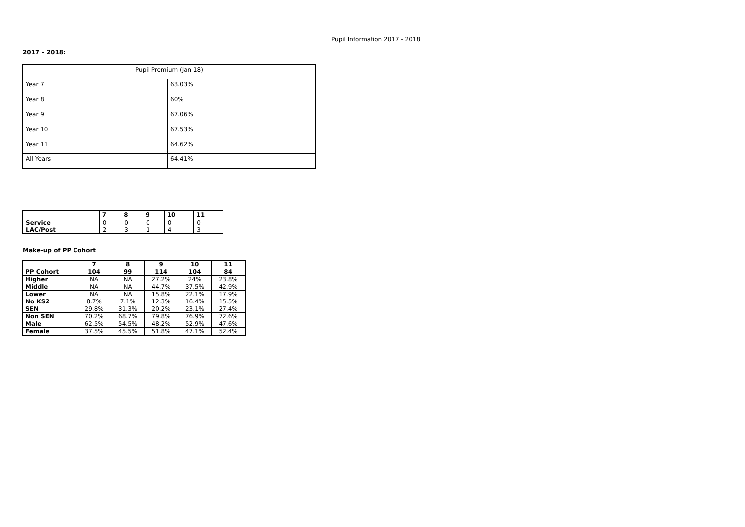Pupil Information 2017 - 2018
2017 – 2018:
| Pupil Premium (Jan 18) | |
| --- | --- |
| Year 7 | 63.03% |
| Year 8 | 60% |
| Year 9 | 67.06% |
| Year 10 | 67.53% |
| Year 11 | 64.62% |
| All Years | 64.41% |
| | 7 | 8 | 9 | 10 | 11 |
| --- | --- | --- | --- | --- | --- |
| Service | 0 | 0 | 0 | 0 | 0 |
| LAC/Post | 2 | 3 | 1 | 4 | 3 |
Make-up of PP Cohort
| | 7 | 8 | 9 | 10 | 11 |
| PP Cohort | 104 | 99 | 114 | 104 | 84 |
| Higher | NA | NA | 27.2% | 24% | 23.8% |
| Middle | NA | NA | 44.7% | 37.5% | 42.9% |
| Lower | NA | NA | 15.8% | 22.1% | 17.9% |
| No KS2 | 8.7% | 7.1% | 12.3% | 16.4% | 15.5% |
| SEN | 29.8% | 31.3% | 20.2% | 23.1% | 27.4% |
| Non SEN | 70.2% | 68.7% | 79.8% | 76.9% | 72.6% |
| Male | 62.5% | 54.5% | 48.2% | 52.9% | 47.6% |
| Female | 37.5% | 45.5% | 51.8% | 47.1% | 52.4% |